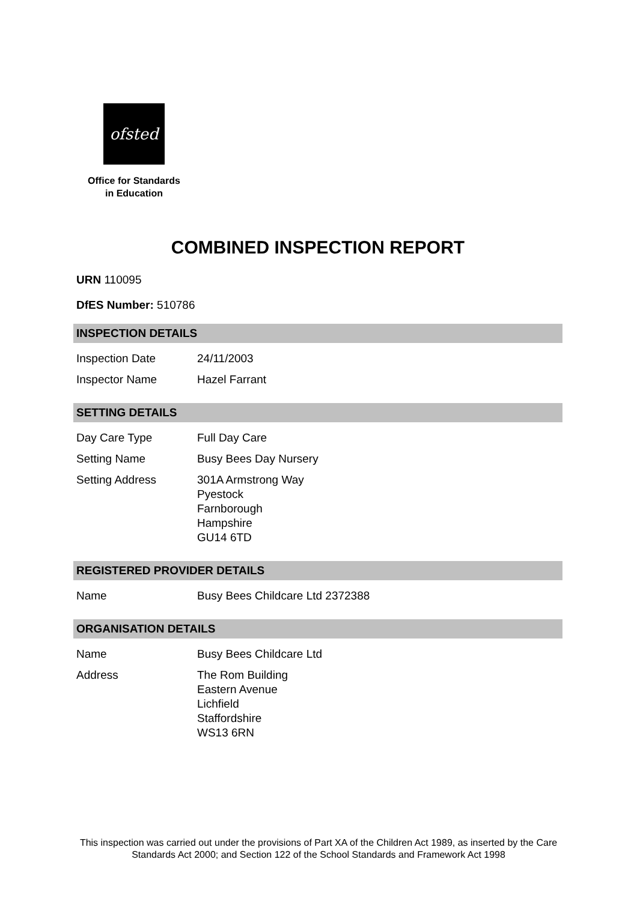ofsted
Office for Standards
in Education
COMBINED INSPECTION REPORT
URN 110095
DfES Number: 510786
INSPECTION DETAILS
| Inspection Date | 24/11/2003 |
| Inspector Name | Hazel Farrant |
SETTING DETAILS
| Day Care Type | Full Day Care |
| Setting Name | Busy Bees Day Nursery |
| Setting Address | 301A Armstrong Way Pyestock Farnborough Hampshire GU14 6TD |
REGISTERED PROVIDER DETAILS
| Name | Busy Bees Childcare Ltd 2372388 |
ORGANISATION DETAILS
| Name | Busy Bees Childcare Ltd |
| Address | The Rom Building Eastern Avenue Lichfield Staffordshire WS13 6RN |
This inspection was carried out under the provisions of Part XA of the Children Act 1989, as inserted by the Care Standards Act 2000; and Section 122 of the School Standards and Framework Act 1998